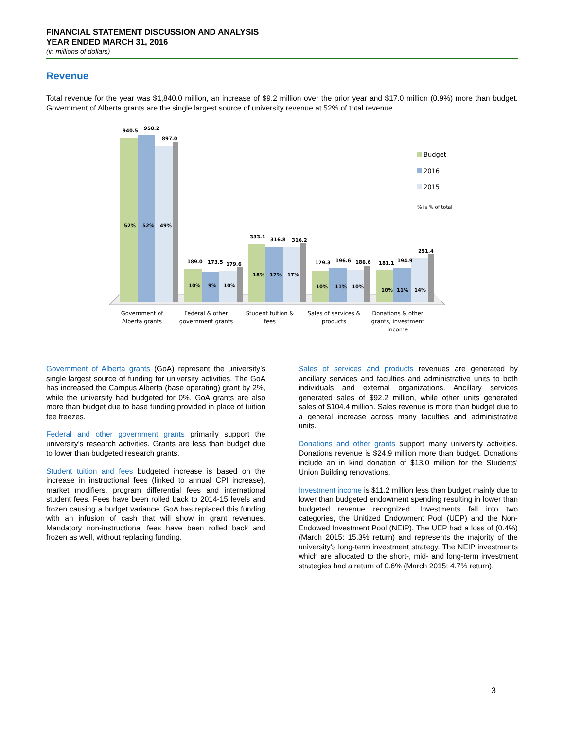FINANCIAL STATEMENT DISCUSSION AND ANALYSIS
YEAR ENDED MARCH 31, 2016
(in millions of dollars)
Revenue
Total revenue for the year was $1,840.0 million, an increase of $9.2 million over the prior year and $17.0 million (0.9%) more than budget. Government of Alberta grants are the single largest source of university revenue at 52% of total revenue.
940.5
958.2
897.0
52%
52%
49%
189.0
173.5
179.6
10%
9%
10%
333.1
316.8
316.2
18%
17%
17%
179.3
196.6
186.6
10%
11%
10%
181.1
194.9
251.4
10%
11%
14%
Budget
2016
2015
% is % of total
Government of
Alberta grants
Federal & other
government grants
Student tuition &
fees
Sales of services &
products
Donations & other
grants, investment
income
Government of Alberta grants (GoA) represent the university’s single largest source of funding for university activities. The GoA has increased the Campus Alberta (base operating) grant by 2%, while the university had budgeted for 0%. GoA grants are also more than budget due to base funding provided in place of tuition fee freezes.
Federal and other government grants primarily support the university’s research activities. Grants are less than budget due to lower than budgeted research grants.
Student tuition and fees budgeted increase is based on the increase in instructional fees (linked to annual CPI increase), market modifiers, program differential fees and international student fees. Fees have been rolled back to 2014-15 levels and frozen causing a budget variance. GoA has replaced this funding with an infusion of cash that will show in grant revenues. Mandatory non-instructional fees have been rolled back and frozen as well, without replacing funding.
Sales of services and products revenues are generated by ancillary services and faculties and administrative units to both individuals and external organizations. Ancillary services generated sales of $92.2 million, while other units generated sales of $104.4 million. Sales revenue is more than budget due to a general increase across many faculties and administrative units.
Donations and other grants support many university activities. Donations revenue is $24.9 million more than budget. Donations include an in kind donation of $13.0 million for the Students’ Union Building renovations.
Investment income is $11.2 million less than budget mainly due to lower than budgeted endowment spending resulting in lower than budgeted revenue recognized. Investments fall into two categories, the Unitized Endowment Pool (UEP) and the Non-Endowed Investment Pool (NEIP). The UEP had a loss of (0.4%) (March 2015: 15.3% return) and represents the majority of the university’s long-term investment strategy. The NEIP investments which are allocated to the short-, mid- and long-term investment strategies had a return of 0.6% (March 2015: 4.7% return).
3